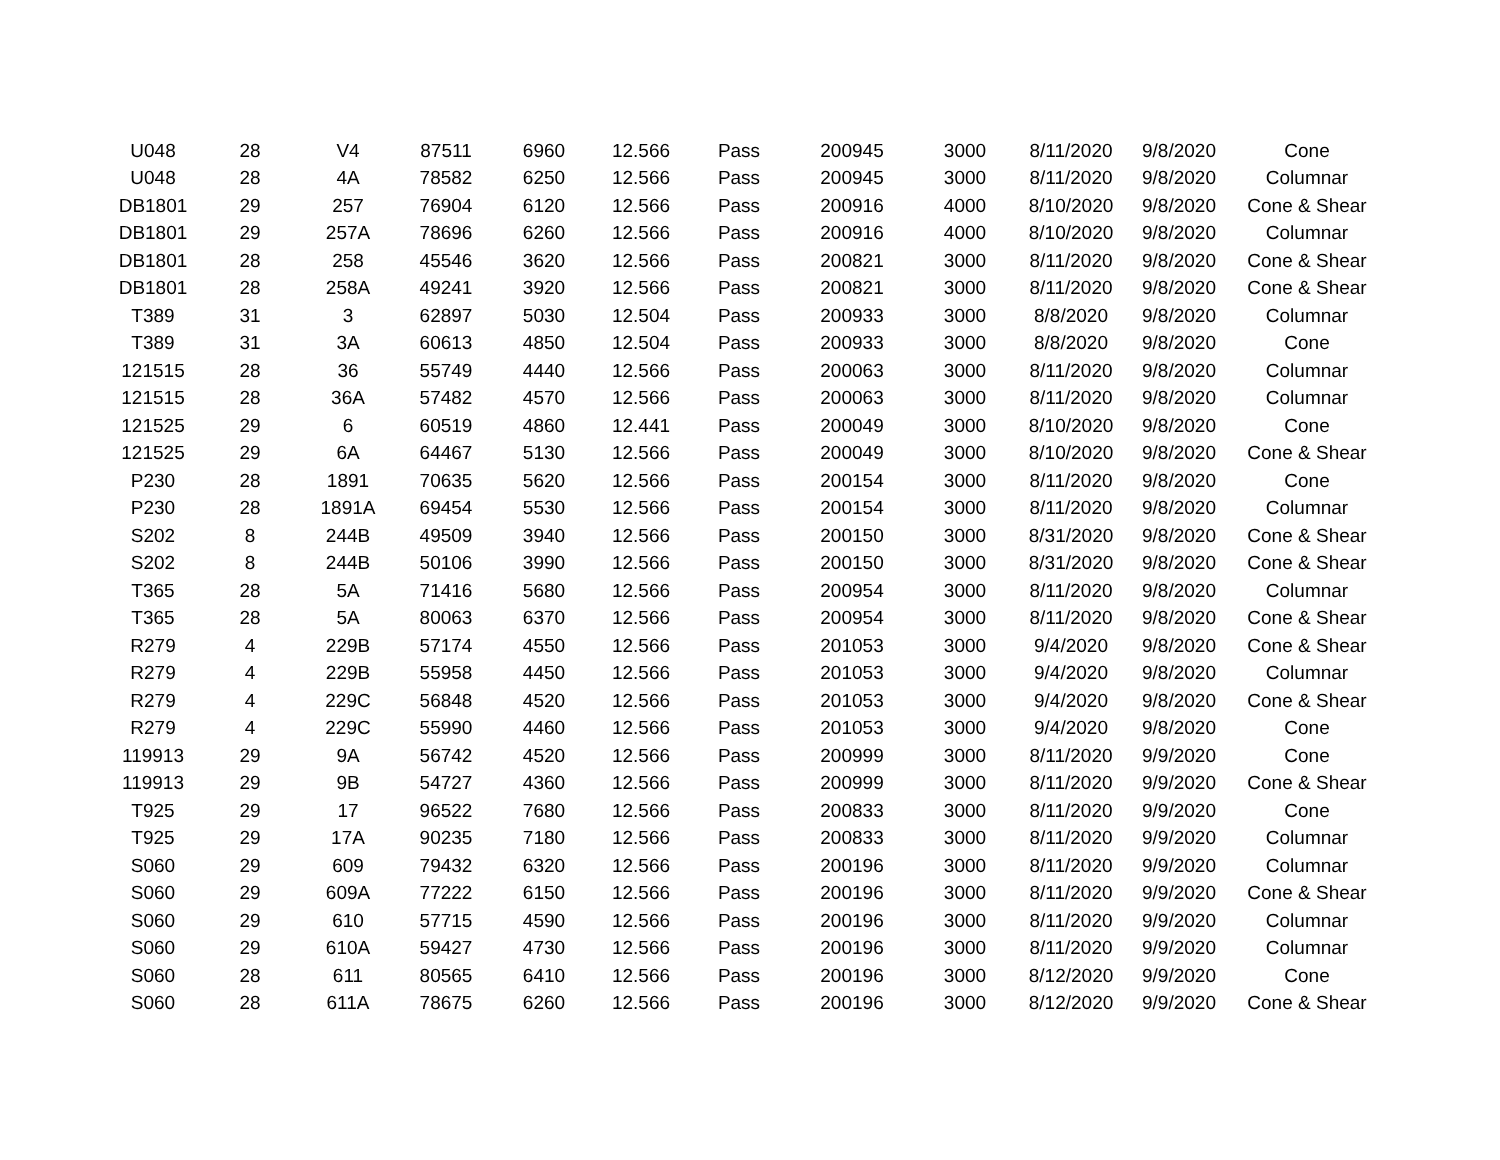| U048 | 28 | V4 | 87511 | 6960 | 12.566 | Pass | 200945 | 3000 | 8/11/2020 | 9/8/2020 | Cone |
| U048 | 28 | 4A | 78582 | 6250 | 12.566 | Pass | 200945 | 3000 | 8/11/2020 | 9/8/2020 | Columnar |
| DB1801 | 29 | 257 | 76904 | 6120 | 12.566 | Pass | 200916 | 4000 | 8/10/2020 | 9/8/2020 | Cone & Shear |
| DB1801 | 29 | 257A | 78696 | 6260 | 12.566 | Pass | 200916 | 4000 | 8/10/2020 | 9/8/2020 | Columnar |
| DB1801 | 28 | 258 | 45546 | 3620 | 12.566 | Pass | 200821 | 3000 | 8/11/2020 | 9/8/2020 | Cone & Shear |
| DB1801 | 28 | 258A | 49241 | 3920 | 12.566 | Pass | 200821 | 3000 | 8/11/2020 | 9/8/2020 | Cone & Shear |
| T389 | 31 | 3 | 62897 | 5030 | 12.504 | Pass | 200933 | 3000 | 8/8/2020 | 9/8/2020 | Columnar |
| T389 | 31 | 3A | 60613 | 4850 | 12.504 | Pass | 200933 | 3000 | 8/8/2020 | 9/8/2020 | Cone |
| 121515 | 28 | 36 | 55749 | 4440 | 12.566 | Pass | 200063 | 3000 | 8/11/2020 | 9/8/2020 | Columnar |
| 121515 | 28 | 36A | 57482 | 4570 | 12.566 | Pass | 200063 | 3000 | 8/11/2020 | 9/8/2020 | Columnar |
| 121525 | 29 | 6 | 60519 | 4860 | 12.441 | Pass | 200049 | 3000 | 8/10/2020 | 9/8/2020 | Cone |
| 121525 | 29 | 6A | 64467 | 5130 | 12.566 | Pass | 200049 | 3000 | 8/10/2020 | 9/8/2020 | Cone & Shear |
| P230 | 28 | 1891 | 70635 | 5620 | 12.566 | Pass | 200154 | 3000 | 8/11/2020 | 9/8/2020 | Cone |
| P230 | 28 | 1891A | 69454 | 5530 | 12.566 | Pass | 200154 | 3000 | 8/11/2020 | 9/8/2020 | Columnar |
| S202 | 8 | 244B | 49509 | 3940 | 12.566 | Pass | 200150 | 3000 | 8/31/2020 | 9/8/2020 | Cone & Shear |
| S202 | 8 | 244B | 50106 | 3990 | 12.566 | Pass | 200150 | 3000 | 8/31/2020 | 9/8/2020 | Cone & Shear |
| T365 | 28 | 5A | 71416 | 5680 | 12.566 | Pass | 200954 | 3000 | 8/11/2020 | 9/8/2020 | Columnar |
| T365 | 28 | 5A | 80063 | 6370 | 12.566 | Pass | 200954 | 3000 | 8/11/2020 | 9/8/2020 | Cone & Shear |
| R279 | 4 | 229B | 57174 | 4550 | 12.566 | Pass | 201053 | 3000 | 9/4/2020 | 9/8/2020 | Cone & Shear |
| R279 | 4 | 229B | 55958 | 4450 | 12.566 | Pass | 201053 | 3000 | 9/4/2020 | 9/8/2020 | Columnar |
| R279 | 4 | 229C | 56848 | 4520 | 12.566 | Pass | 201053 | 3000 | 9/4/2020 | 9/8/2020 | Cone & Shear |
| R279 | 4 | 229C | 55990 | 4460 | 12.566 | Pass | 201053 | 3000 | 9/4/2020 | 9/8/2020 | Cone |
| 119913 | 29 | 9A | 56742 | 4520 | 12.566 | Pass | 200999 | 3000 | 8/11/2020 | 9/9/2020 | Cone |
| 119913 | 29 | 9B | 54727 | 4360 | 12.566 | Pass | 200999 | 3000 | 8/11/2020 | 9/9/2020 | Cone & Shear |
| T925 | 29 | 17 | 96522 | 7680 | 12.566 | Pass | 200833 | 3000 | 8/11/2020 | 9/9/2020 | Cone |
| T925 | 29 | 17A | 90235 | 7180 | 12.566 | Pass | 200833 | 3000 | 8/11/2020 | 9/9/2020 | Columnar |
| S060 | 29 | 609 | 79432 | 6320 | 12.566 | Pass | 200196 | 3000 | 8/11/2020 | 9/9/2020 | Columnar |
| S060 | 29 | 609A | 77222 | 6150 | 12.566 | Pass | 200196 | 3000 | 8/11/2020 | 9/9/2020 | Cone & Shear |
| S060 | 29 | 610 | 57715 | 4590 | 12.566 | Pass | 200196 | 3000 | 8/11/2020 | 9/9/2020 | Columnar |
| S060 | 29 | 610A | 59427 | 4730 | 12.566 | Pass | 200196 | 3000 | 8/11/2020 | 9/9/2020 | Columnar |
| S060 | 28 | 611 | 80565 | 6410 | 12.566 | Pass | 200196 | 3000 | 8/12/2020 | 9/9/2020 | Cone |
| S060 | 28 | 611A | 78675 | 6260 | 12.566 | Pass | 200196 | 3000 | 8/12/2020 | 9/9/2020 | Cone & Shear |